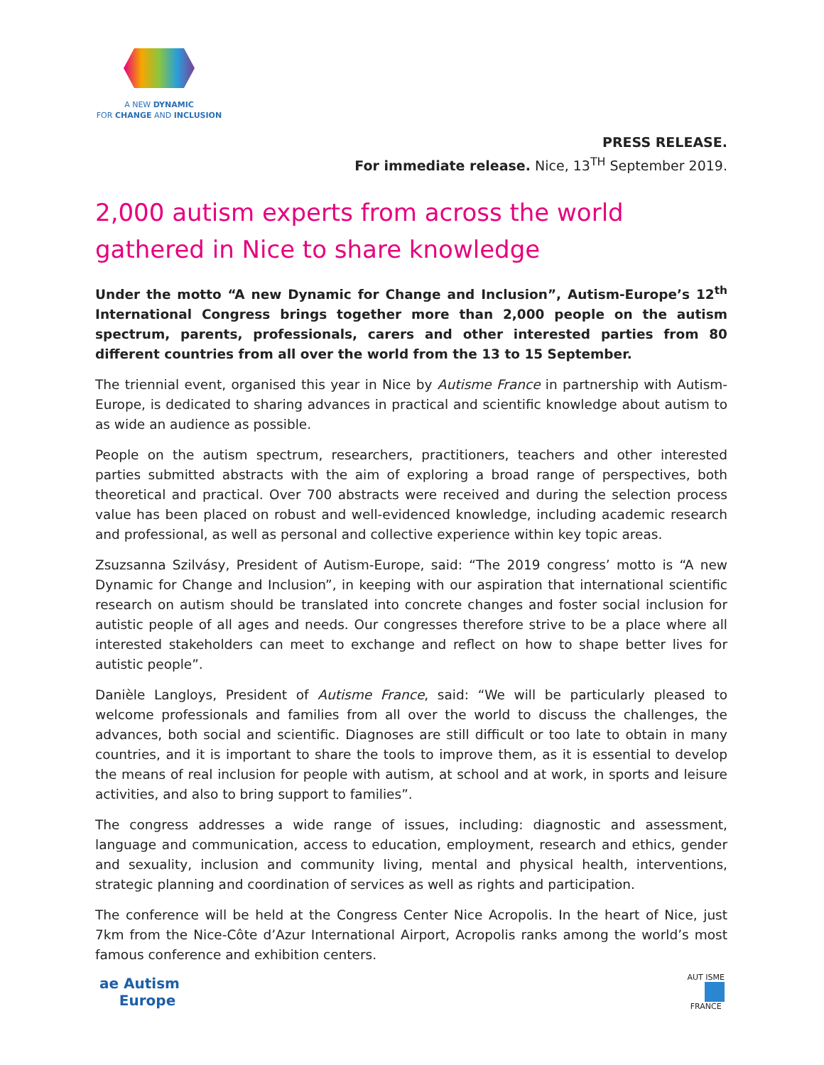A NEW DYNAMIC
FOR CHANGE AND INCLUSION
PRESS RELEASE.
For immediate release. Nice, 13<sup>TH</sup> September 2019.
2,000 autism experts from across the world gathered in Nice to share knowledge
Under the motto “A new Dynamic for Change and Inclusion”, Autism-Europe’s 12<sup>th</sup> International Congress brings together more than 2,000 people on the autism spectrum, parents, professionals, carers and other interested parties from 80 different countries from all over the world from the 13 to 15 September.
The triennial event, organised this year in Nice by Autisme France in partnership with Autism-Europe, is dedicated to sharing advances in practical and scientific knowledge about autism to as wide an audience as possible.
People on the autism spectrum, researchers, practitioners, teachers and other interested parties submitted abstracts with the aim of exploring a broad range of perspectives, both theoretical and practical. Over 700 abstracts were received and during the selection process value has been placed on robust and well-evidenced knowledge, including academic research and professional, as well as personal and collective experience within key topic areas.
Zsuzsanna Szilvásy, President of Autism-Europe, said: “The 2019 congress’ motto is “A new Dynamic for Change and Inclusion”, in keeping with our aspiration that international scientific research on autism should be translated into concrete changes and foster social inclusion for autistic people of all ages and needs. Our congresses therefore strive to be a place where all interested stakeholders can meet to exchange and reflect on how to shape better lives for autistic people”.
Danièle Langloys, President of Autisme France, said: “We will be particularly pleased to welcome professionals and families from all over the world to discuss the challenges, the advances, both social and scientific. Diagnoses are still difficult or too late to obtain in many countries, and it is important to share the tools to improve them, as it is essential to develop the means of real inclusion for people with autism, at school and at work, in sports and leisure activities, and also to bring support to families”.
The congress addresses a wide range of issues, including: diagnostic and assessment, language and communication, access to education, employment, research and ethics, gender and sexuality, inclusion and community living, mental and physical health, interventions, strategic planning and coordination of services as well as rights and participation.
The conference will be held at the Congress Center Nice Acropolis. In the heart of Nice, just 7km from the Nice-Côte d’Azur International Airport, Acropolis ranks among the world’s most famous conference and exhibition centers.
ae Autism
Europe
AUT ISME
FRANCE